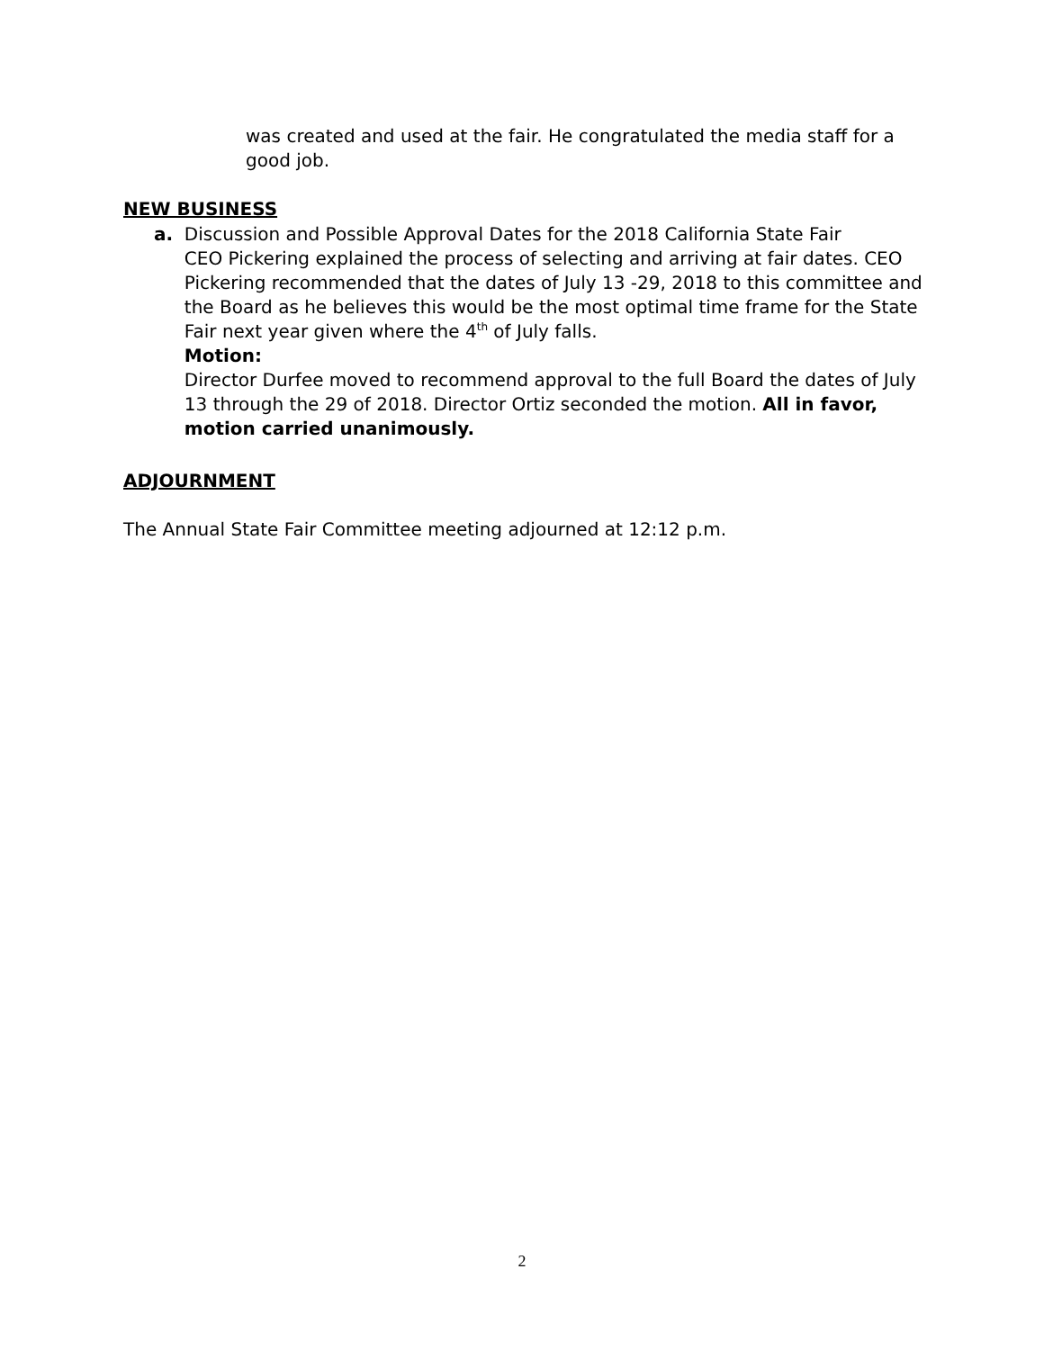was created and used at the fair. He congratulated the media staff for a good job.
NEW BUSINESS
a. Discussion and Possible Approval Dates for the 2018 California State Fair
CEO Pickering explained the process of selecting and arriving at fair dates. CEO Pickering recommended that the dates of July 13 -29, 2018 to this committee and the Board as he believes this would be the most optimal time frame for the State Fair next year given where the 4<sup>th</sup> of July falls.
Motion:
Director Durfee moved to recommend approval to the full Board the dates of July 13 through the 29 of 2018. Director Ortiz seconded the motion. All in favor, motion carried unanimously.
ADJOURNMENT
The Annual State Fair Committee meeting adjourned at 12:12 p.m.
2